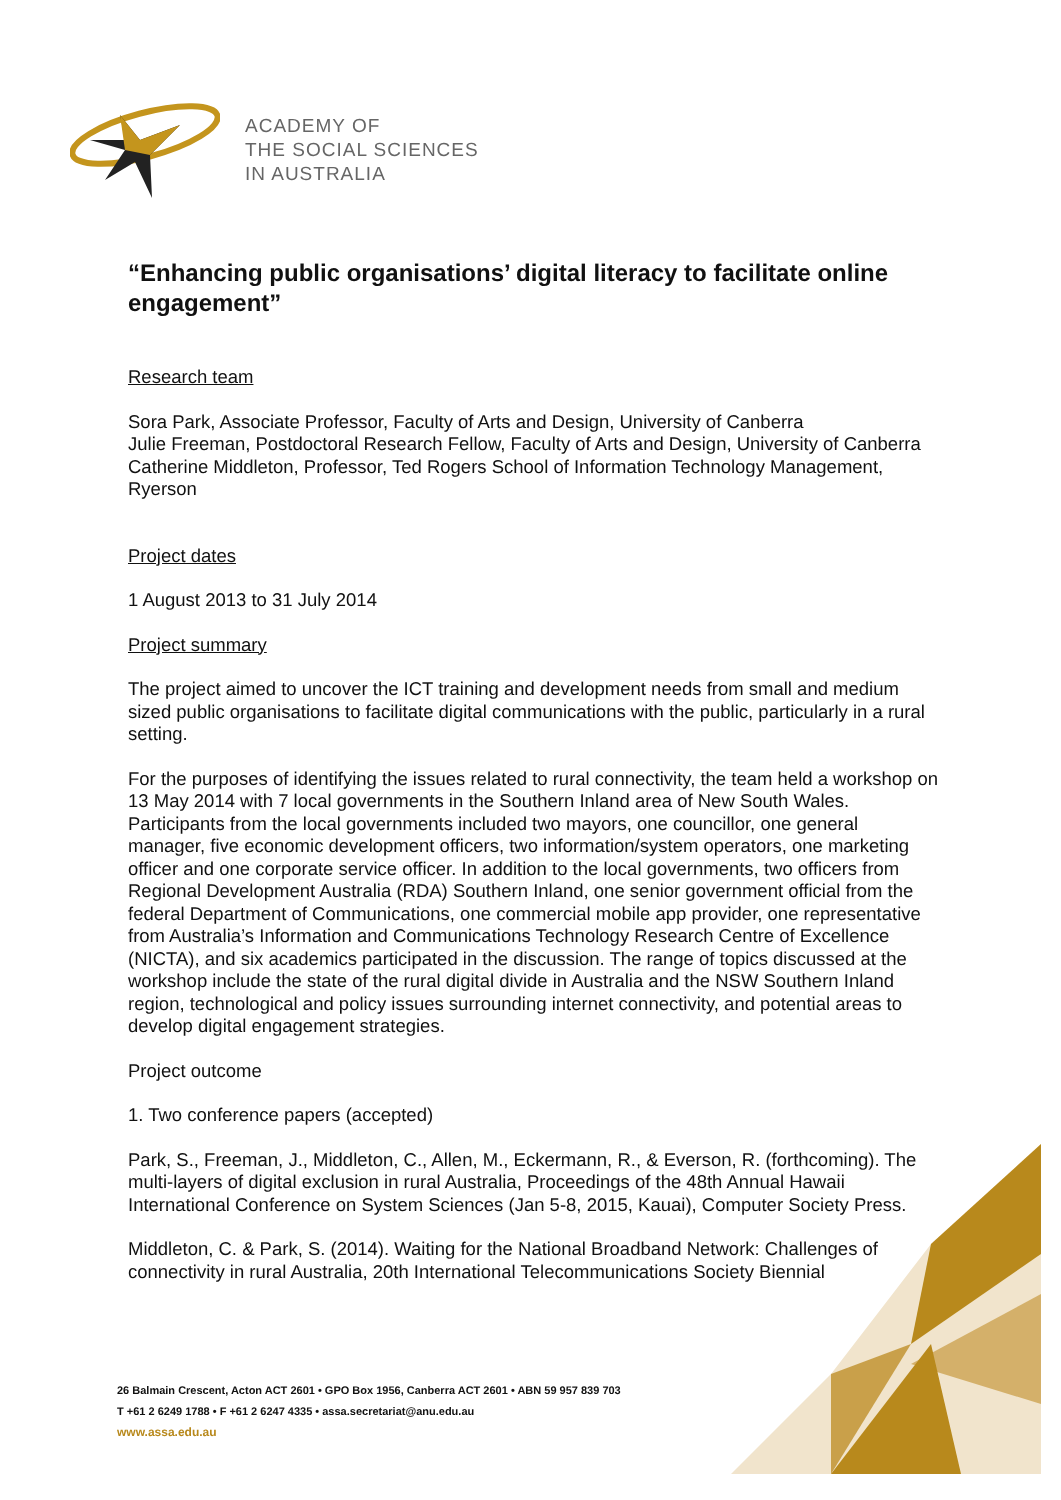ACADEMY OF
THE SOCIAL SCIENCES
IN AUSTRALIA
“Enhancing public organisations’ digital literacy to facilitate online engagement”
Research team
Sora Park, Associate Professor, Faculty of Arts and Design, University of Canberra
Julie Freeman, Postdoctoral Research Fellow, Faculty of Arts and Design, University of Canberra
Catherine Middleton, Professor, Ted Rogers School of Information Technology Management, Ryerson
Project dates
1 August 2013 to 31 July 2014
Project summary
The project aimed to uncover the ICT training and development needs from small and medium sized public organisations to facilitate digital communications with the public, particularly in a rural setting.
For the purposes of identifying the issues related to rural connectivity, the team held a workshop on 13 May 2014 with 7 local governments in the Southern Inland area of New South Wales. Participants from the local governments included two mayors, one councillor, one general manager, five economic development officers, two information/system operators, one marketing officer and one corporate service officer. In addition to the local governments, two officers from Regional Development Australia (RDA) Southern Inland, one senior government official from the federal Department of Communications, one commercial mobile app provider, one representative from Australia’s Information and Communications Technology Research Centre of Excellence (NICTA), and six academics participated in the discussion. The range of topics discussed at the workshop include the state of the rural digital divide in Australia and the NSW Southern Inland region, technological and policy issues surrounding internet connectivity, and potential areas to develop digital engagement strategies.
Project outcome
1. Two conference papers (accepted)
Park, S., Freeman, J., Middleton, C., Allen, M., Eckermann, R., & Everson, R. (forthcoming). The multi-layers of digital exclusion in rural Australia, Proceedings of the 48th Annual Hawaii International Conference on System Sciences (Jan 5-8, 2015, Kauai), Computer Society Press.
Middleton, C. & Park, S. (2014). Waiting for the National Broadband Network: Challenges of connectivity in rural Australia, 20th International Telecommunications Society Biennial
26 Balmain Crescent, Acton ACT 2601 • GPO Box 1956, Canberra ACT 2601 • ABN 59 957 839 703
T +61 2 6249 1788 • F +61 2 6247 4335 • assa.secretariat@anu.edu.au
www.assa.edu.au